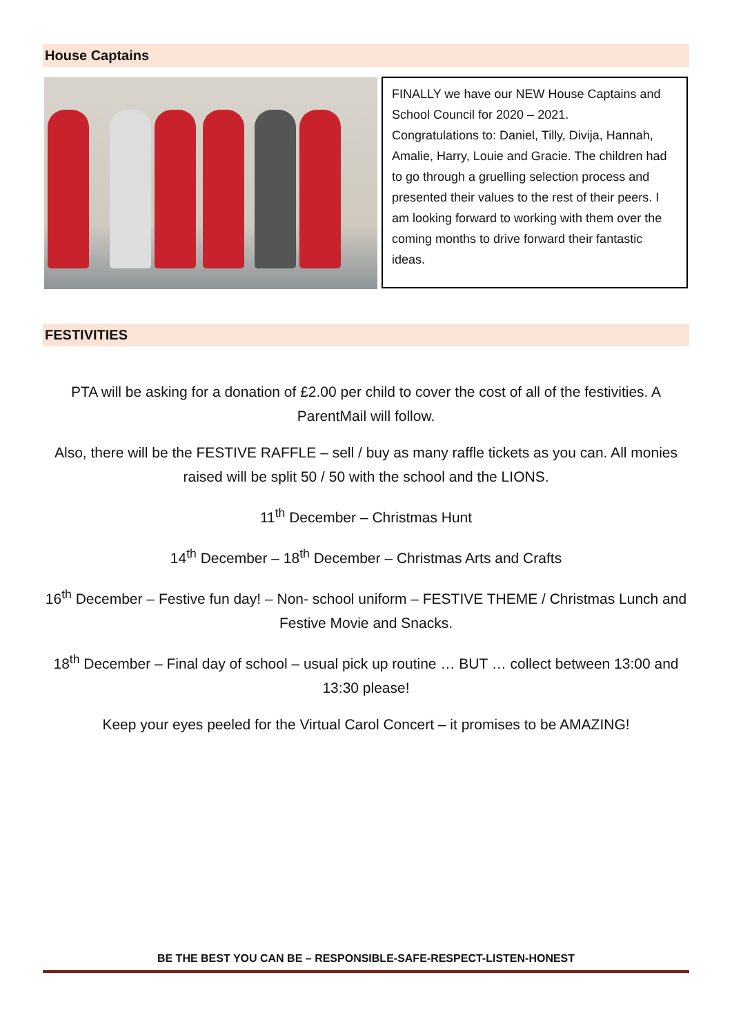House Captains
FINALLY we have our NEW House Captains and School Council for 2020 – 2021.
Congratulations to: Daniel, Tilly, Divija, Hannah, Amalie, Harry, Louie and Gracie. The children had to go through a gruelling selection process and presented their values to the rest of their peers. I am looking forward to working with them over the coming months to drive forward their fantastic ideas.
FESTIVITIES
PTA will be asking for a donation of £2.00 per child to cover the cost of all of the festivities. A ParentMail will follow.
Also, there will be the FESTIVE RAFFLE – sell / buy as many raffle tickets as you can. All monies raised will be split 50 / 50 with the school and the LIONS.
11<sup>th</sup> December – Christmas Hunt
14<sup>th</sup> December – 18<sup>th</sup> December – Christmas Arts and Crafts
16<sup>th</sup> December – Festive fun day! – Non- school uniform – FESTIVE THEME / Christmas Lunch and Festive Movie and Snacks.
18<sup>th</sup> December – Final day of school – usual pick up routine … BUT … collect between 13:00 and 13:30 please!
Keep your eyes peeled for the Virtual Carol Concert – it promises to be AMAZING!
BE THE BEST YOU CAN BE – RESPONSIBLE-SAFE-RESPECT-LISTEN-HONEST